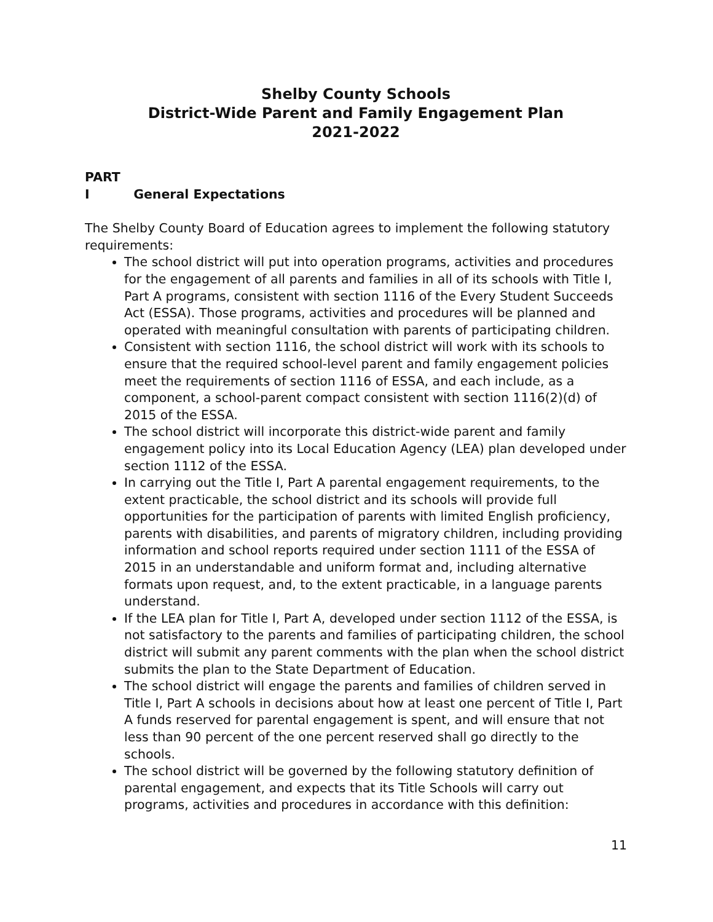Shelby County Schools
District-Wide Parent and Family Engagement Plan
2021-2022
PART I General Expectations
The Shelby County Board of Education agrees to implement the following statutory requirements:
The school district will put into operation programs, activities and procedures for the engagement of all parents and families in all of its schools with Title I, Part A programs, consistent with section 1116 of the Every Student Succeeds Act (ESSA). Those programs, activities and procedures will be planned and operated with meaningful consultation with parents of participating children.
Consistent with section 1116, the school district will work with its schools to ensure that the required school-level parent and family engagement policies meet the requirements of section 1116 of ESSA, and each include, as a component, a school-parent compact consistent with section 1116(2)(d) of 2015 of the ESSA.
The school district will incorporate this district-wide parent and family engagement policy into its Local Education Agency (LEA) plan developed under section 1112 of the ESSA.
In carrying out the Title I, Part A parental engagement requirements, to the extent practicable, the school district and its schools will provide full opportunities for the participation of parents with limited English proficiency, parents with disabilities, and parents of migratory children, including providing information and school reports required under section 1111 of the ESSA of 2015 in an understandable and uniform format and, including alternative formats upon request, and, to the extent practicable, in a language parents understand.
If the LEA plan for Title I, Part A, developed under section 1112 of the ESSA, is not satisfactory to the parents and families of participating children, the school district will submit any parent comments with the plan when the school district submits the plan to the State Department of Education.
The school district will engage the parents and families of children served in Title I, Part A schools in decisions about how at least one percent of Title I, Part A funds reserved for parental engagement is spent, and will ensure that not less than 90 percent of the one percent reserved shall go directly to the schools.
The school district will be governed by the following statutory definition of parental engagement, and expects that its Title Schools will carry out programs, activities and procedures in accordance with this definition:
11